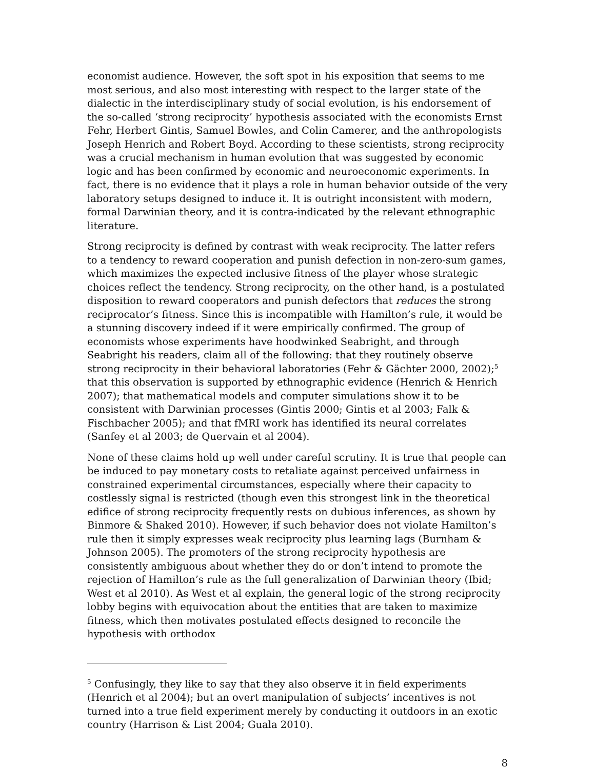economist audience. However, the soft spot in his exposition that seems to me most serious, and also most interesting with respect to the larger state of the dialectic in the interdisciplinary study of social evolution, is his endorsement of the so-called ‘strong reciprocity’ hypothesis associated with the economists Ernst Fehr, Herbert Gintis, Samuel Bowles, and Colin Camerer, and the anthropologists Joseph Henrich and Robert Boyd. According to these scientists, strong reciprocity was a crucial mechanism in human evolution that was suggested by economic logic and has been confirmed by economic and neuroeconomic experiments. In fact, there is no evidence that it plays a role in human behavior outside of the very laboratory setups designed to induce it. It is outright inconsistent with modern, formal Darwinian theory, and it is contra-indicated by the relevant ethnographic literature.
Strong reciprocity is defined by contrast with weak reciprocity. The latter refers to a tendency to reward cooperation and punish defection in non-zero-sum games, which maximizes the expected inclusive fitness of the player whose strategic choices reflect the tendency. Strong reciprocity, on the other hand, is a postulated disposition to reward cooperators and punish defectors that reduces the strong reciprocator’s fitness. Since this is incompatible with Hamilton’s rule, it would be a stunning discovery indeed if it were empirically confirmed. The group of economists whose experiments have hoodwinked Seabright, and through Seabright his readers, claim all of the following: that they routinely observe strong reciprocity in their behavioral laboratories (Fehr & Gächter 2000, 2002);<sup>5</sup> that this observation is supported by ethnographic evidence (Henrich & Henrich 2007); that mathematical models and computer simulations show it to be consistent with Darwinian processes (Gintis 2000; Gintis et al 2003; Falk & Fischbacher 2005); and that fMRI work has identified its neural correlates (Sanfey et al 2003; de Quervain et al 2004).
None of these claims hold up well under careful scrutiny. It is true that people can be induced to pay monetary costs to retaliate against perceived unfairness in constrained experimental circumstances, especially where their capacity to costlessly signal is restricted (though even this strongest link in the theoretical edifice of strong reciprocity frequently rests on dubious inferences, as shown by Binmore & Shaked 2010). However, if such behavior does not violate Hamilton’s rule then it simply expresses weak reciprocity plus learning lags (Burnham & Johnson 2005). The promoters of the strong reciprocity hypothesis are consistently ambiguous about whether they do or don’t intend to promote the rejection of Hamilton’s rule as the full generalization of Darwinian theory (Ibid; West et al 2010). As West et al explain, the general logic of the strong reciprocity lobby begins with equivocation about the entities that are taken to maximize fitness, which then motivates postulated effects designed to reconcile the hypothesis with orthodox
<sup>5</sup> Confusingly, they like to say that they also observe it in field experiments (Henrich et al 2004); but an overt manipulation of subjects’ incentives is not turned into a true field experiment merely by conducting it outdoors in an exotic country (Harrison & List 2004; Guala 2010).
8